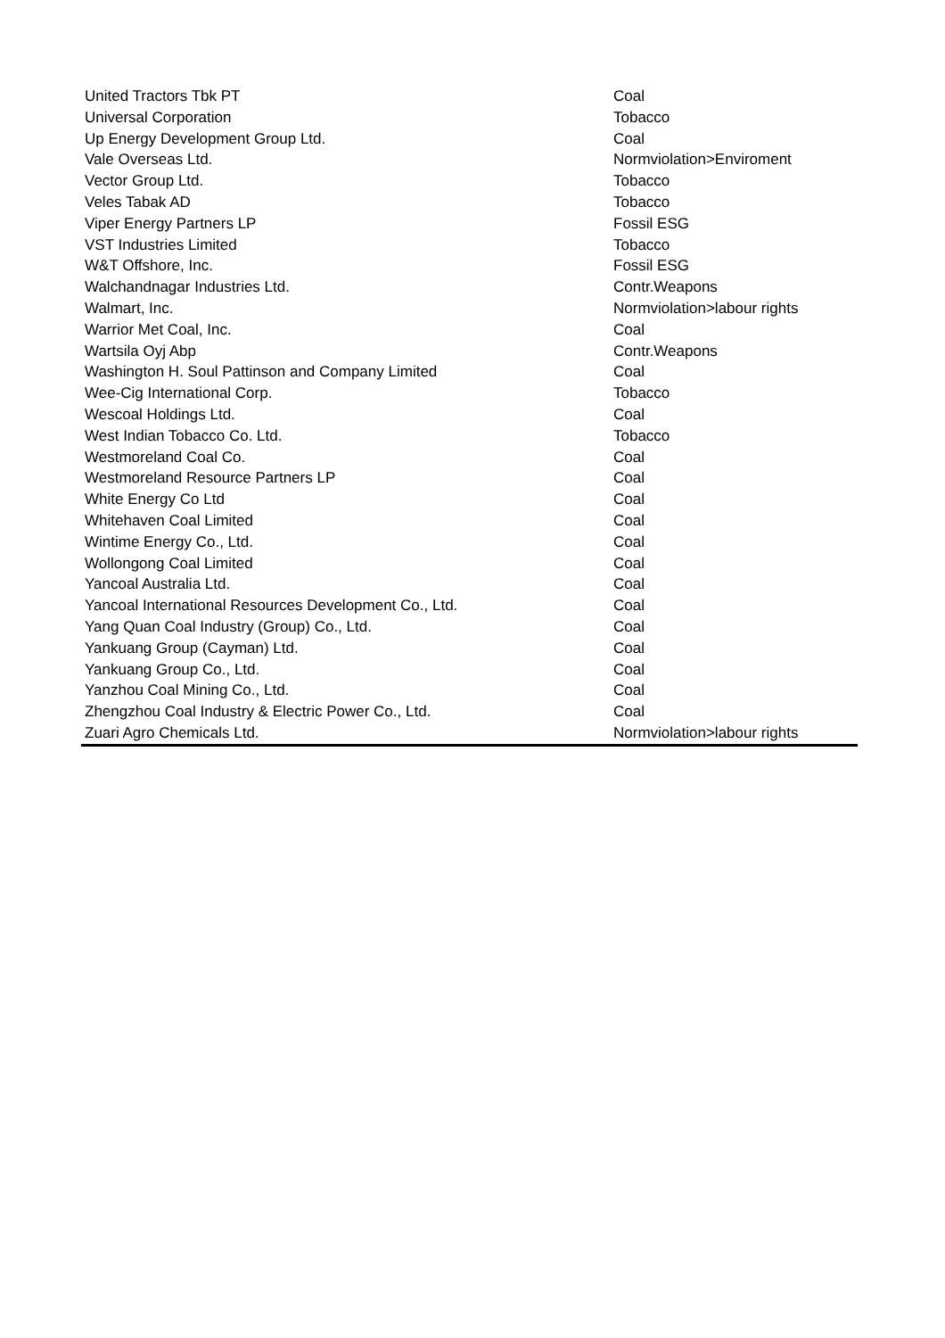| United Tractors Tbk PT | Coal |
| Universal Corporation | Tobacco |
| Up Energy Development Group Ltd. | Coal |
| Vale Overseas Ltd. | Normviolation>Enviroment |
| Vector Group Ltd. | Tobacco |
| Veles Tabak AD | Tobacco |
| Viper Energy Partners LP | Fossil ESG |
| VST Industries Limited | Tobacco |
| W&T Offshore, Inc. | Fossil ESG |
| Walchandnagar Industries Ltd. | Contr.Weapons |
| Walmart, Inc. | Normviolation>labour rights |
| Warrior Met Coal, Inc. | Coal |
| Wartsila Oyj Abp | Contr.Weapons |
| Washington H. Soul Pattinson and Company Limited | Coal |
| Wee-Cig International Corp. | Tobacco |
| Wescoal Holdings Ltd. | Coal |
| West Indian Tobacco Co. Ltd. | Tobacco |
| Westmoreland Coal Co. | Coal |
| Westmoreland Resource Partners LP | Coal |
| White Energy Co Ltd | Coal |
| Whitehaven Coal Limited | Coal |
| Wintime Energy Co., Ltd. | Coal |
| Wollongong Coal Limited | Coal |
| Yancoal Australia Ltd. | Coal |
| Yancoal International Resources Development Co., Ltd. | Coal |
| Yang Quan Coal Industry (Group) Co., Ltd. | Coal |
| Yankuang Group (Cayman) Ltd. | Coal |
| Yankuang Group Co., Ltd. | Coal |
| Yanzhou Coal Mining Co., Ltd. | Coal |
| Zhengzhou Coal Industry & Electric Power Co., Ltd. | Coal |
| Zuari Agro Chemicals Ltd. | Normviolation>labour rights |